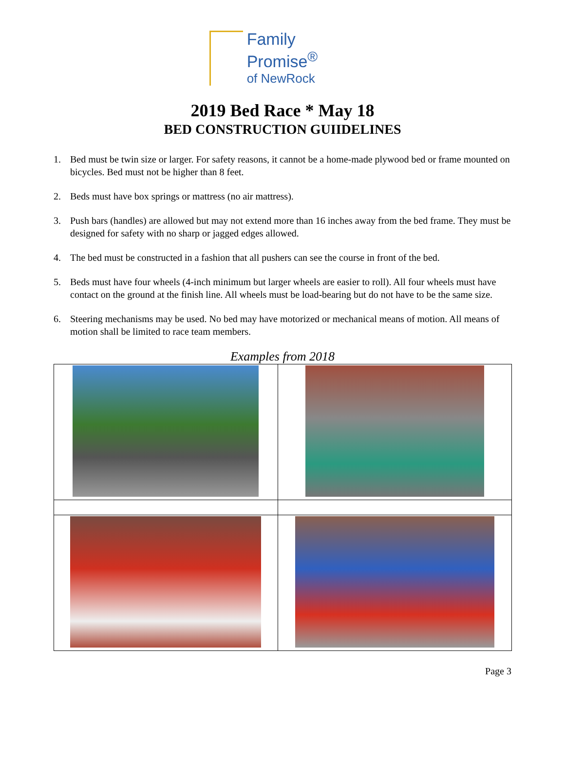Family Promise<sup>®</sup>
of NewRock
2019 Bed Race * May 18
BED CONSTRUCTION GUIIDELINES
1. Bed must be twin size or larger. For safety reasons, it cannot be a home-made plywood bed or frame mounted on bicycles. Bed must not be higher than 8 feet.
2. Beds must have box springs or mattress (no air mattress).
3. Push bars (handles) are allowed but may not extend more than 16 inches away from the bed frame. They must be designed for safety with no sharp or jagged edges allowed.
4. The bed must be constructed in a fashion that all pushers can see the course in front of the bed.
5. Beds must have four wheels (4-inch minimum but larger wheels are easier to roll). All four wheels must have contact on the ground at the finish line. All wheels must be load-bearing but do not have to be the same size.
6. Steering mechanisms may be used. No bed may have motorized or mechanical means of motion. All means of motion shall be limited to race team members.
Examples from 2018
Page 3